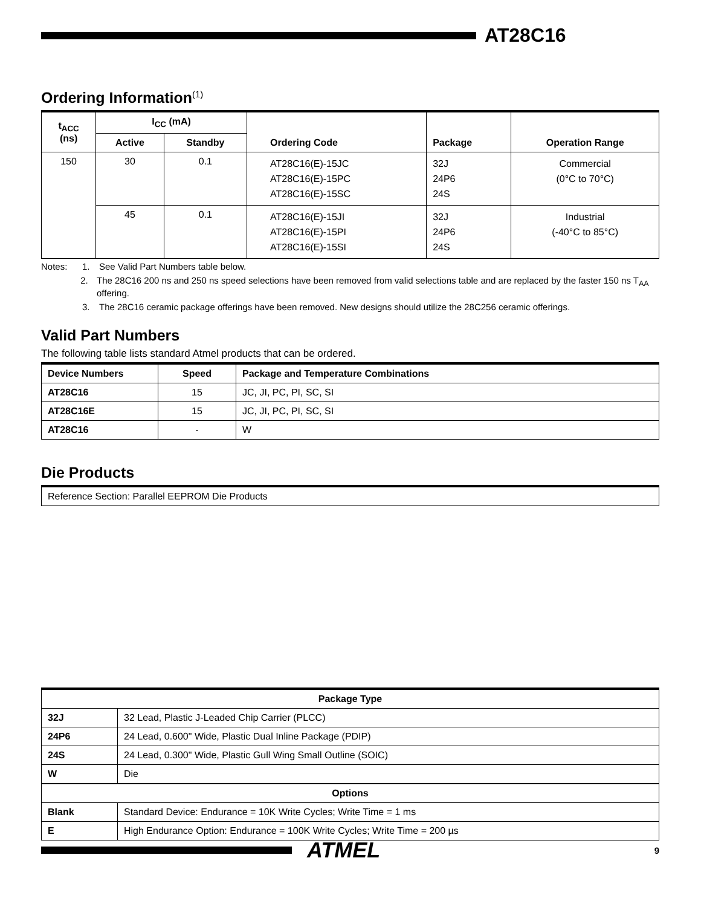AT28C16
Ordering Information<sup>(1)</sup>
| t<sub>ACC</sub> (ns) | I<sub>CC</sub> (mA) | | Ordering Code | Package | Operation Range |
| --- | --- | --- | --- | --- | --- |
| | Active | Standby | | | |
| 150 | 30 | 0.1 | AT28C16(E)-15JC AT28C16(E)-15PC AT28C16(E)-15SC | 32J 24P6 24S | Commercial (0°C to 70°C) |
| | 45 | 0.1 | AT28C16(E)-15JI AT28C16(E)-15PI AT28C16(E)-15SI | 32J 24P6 24S | Industrial (-40°C to 85°C) |
Notes: 1. See Valid Part Numbers table below.
2. The 28C16 200 ns and 250 ns speed selections have been removed from valid selections table and are replaced by the faster 150 ns T<sub>AA</sub> offering.
3. The 28C16 ceramic package offerings have been removed. New designs should utilize the 28C256 ceramic offerings.
Valid Part Numbers
The following table lists standard Atmel products that can be ordered.
| Device Numbers | Speed | Package and Temperature Combinations |
| --- | --- | --- |
| AT28C16 | 15 | JC, JI, PC, PI, SC, SI |
| AT28C16E | 15 | JC, JI, PC, PI, SC, SI |
| AT28C16 | - | W |
Die Products
| Reference Section: Parallel EEPROM Die Products |
| Package Type | |
| --- | --- |
| 32J | 32 Lead, Plastic J-Leaded Chip Carrier (PLCC) |
| 24P6 | 24 Lead, 0.600" Wide, Plastic Dual Inline Package (PDIP) |
| 24S | 24 Lead, 0.300" Wide, Plastic Gull Wing Small Outline (SOIC) |
| W | Die |
| Options | |
| Blank | Standard Device: Endurance = 10K Write Cycles; Write Time = 1 ms |
| E | High Endurance Option: Endurance = 100K Write Cycles; Write Time = 200 µs |
ATMEL
9